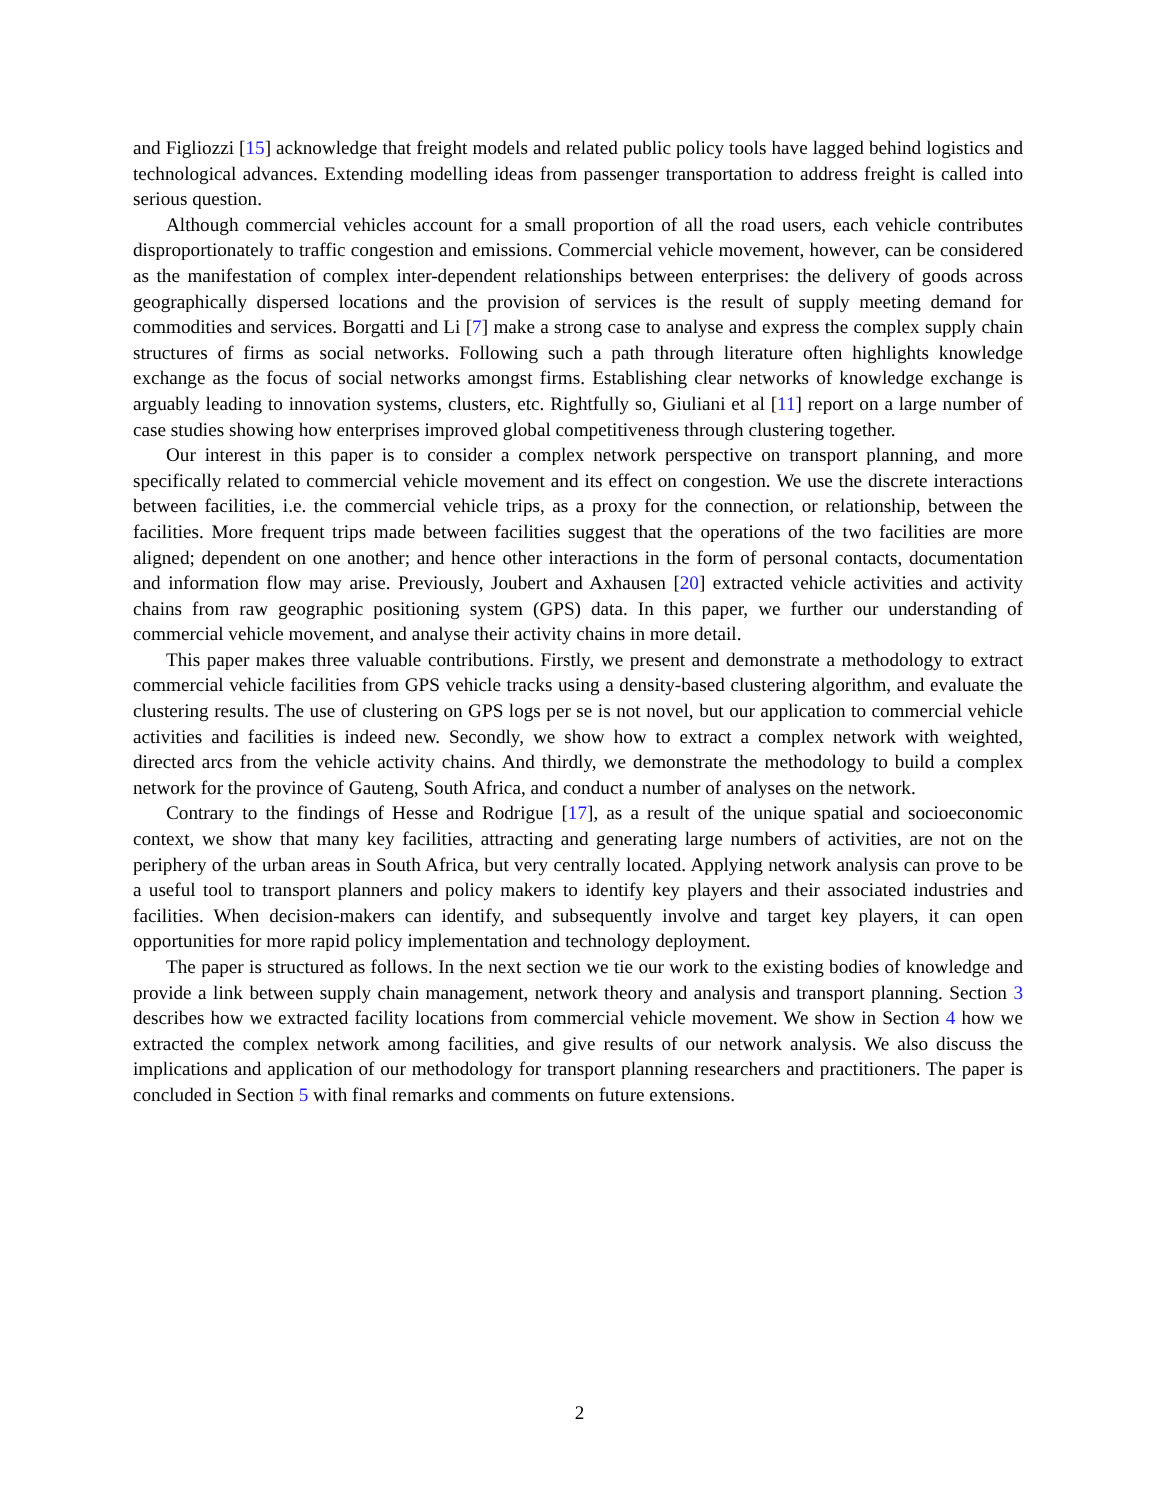and Figliozzi [15] acknowledge that freight models and related public policy tools have lagged behind logistics and technological advances. Extending modelling ideas from passenger transportation to address freight is called into serious question.
Although commercial vehicles account for a small proportion of all the road users, each vehicle contributes disproportionately to traffic congestion and emissions. Commercial vehicle movement, however, can be considered as the manifestation of complex inter-dependent relationships between enterprises: the delivery of goods across geographically dispersed locations and the provision of services is the result of supply meeting demand for commodities and services. Borgatti and Li [7] make a strong case to analyse and express the complex supply chain structures of firms as social networks. Following such a path through literature often highlights knowledge exchange as the focus of social networks amongst firms. Establishing clear networks of knowledge exchange is arguably leading to innovation systems, clusters, etc. Rightfully so, Giuliani et al [11] report on a large number of case studies showing how enterprises improved global competitiveness through clustering together.
Our interest in this paper is to consider a complex network perspective on transport planning, and more specifically related to commercial vehicle movement and its effect on congestion. We use the discrete interactions between facilities, i.e. the commercial vehicle trips, as a proxy for the connection, or relationship, between the facilities. More frequent trips made between facilities suggest that the operations of the two facilities are more aligned; dependent on one another; and hence other interactions in the form of personal contacts, documentation and information flow may arise. Previously, Joubert and Axhausen [20] extracted vehicle activities and activity chains from raw geographic positioning system (GPS) data. In this paper, we further our understanding of commercial vehicle movement, and analyse their activity chains in more detail.
This paper makes three valuable contributions. Firstly, we present and demonstrate a methodology to extract commercial vehicle facilities from GPS vehicle tracks using a density-based clustering algorithm, and evaluate the clustering results. The use of clustering on GPS logs per se is not novel, but our application to commercial vehicle activities and facilities is indeed new. Secondly, we show how to extract a complex network with weighted, directed arcs from the vehicle activity chains. And thirdly, we demonstrate the methodology to build a complex network for the province of Gauteng, South Africa, and conduct a number of analyses on the network.
Contrary to the findings of Hesse and Rodrigue [17], as a result of the unique spatial and socioeconomic context, we show that many key facilities, attracting and generating large numbers of activities, are not on the periphery of the urban areas in South Africa, but very centrally located. Applying network analysis can prove to be a useful tool to transport planners and policy makers to identify key players and their associated industries and facilities. When decision-makers can identify, and subsequently involve and target key players, it can open opportunities for more rapid policy implementation and technology deployment.
The paper is structured as follows. In the next section we tie our work to the existing bodies of knowledge and provide a link between supply chain management, network theory and analysis and transport planning. Section 3 describes how we extracted facility locations from commercial vehicle movement. We show in Section 4 how we extracted the complex network among facilities, and give results of our network analysis. We also discuss the implications and application of our methodology for transport planning researchers and practitioners. The paper is concluded in Section 5 with final remarks and comments on future extensions.
2